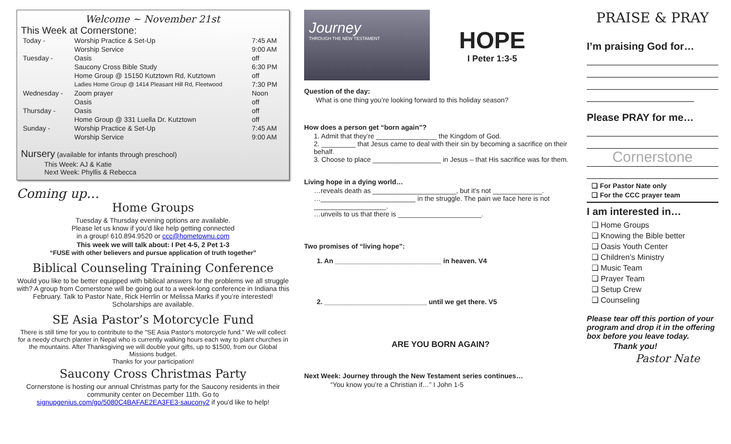Welcome ~ November 21st
This Week at Cornerstone:
| Today - | Worship Practice & Set-Up | 7:45 AM |
| | Worship Service | 9:00 AM |
| Tuesday - | Oasis | off |
| | Saucony Cross Bible Study | 6:30 PM |
| | Home Group @ 15150 Kutztown Rd, Kutztown | off |
| | Ladies Home Group @ 1414 Pleasant Hill Rd, Fleetwood | 7:30 PM |
| Wednesday - | Zoom prayer | Noon |
| | Oasis | off |
| Thursday - | Oasis | off |
| | Home Group @ 331 Luella Dr. Kutztown | off |
| Sunday - | Worship Practice & Set-Up | 7:45 AM |
| | Worship Service | 9:00 AM |
Nursery (available for infants through preschool)
This Week: AJ & Katie
Next Week: Phyllis & Rebecca
Coming up…
Home Groups
Tuesday & Thursday evening options are available.
Please let us know if you’d like help getting connected
in a group! 610.894.9520 or ccc@hometownu.com
This week we will talk about: I Pet 4-5, 2 Pet 1-3
“FUSE with other believers and pursue application of truth together”
Biblical Counseling Training Conference
Would you like to be better equipped with biblical answers for the problems we all struggle with? A group from Cornerstone will be going out to a week-long conference in Indiana this February. Talk to Pastor Nate, Rick Herrlin or Melissa Marks if you’re interested! Scholarships are available.
SE Asia Pastor’s Motorcycle Fund
There is still time for you to contribute to the "SE Asia Pastor's motorcycle fund." We will collect for a needy church planter in Nepal who is currently walking hours each way to plant churches in the mountains. After Thanksgiving we will double your gifts, up to $1500, from our Global Missions budget.
Thanks for your participation!
Saucony Cross Christmas Party
Cornerstone is hosting our annual Christmas party for the Saucony residents in their community center on December 11th. Go to signupgenius.com/go/5080C4BAFAE2EA3FE3-saucony2 if you'd like to help!
Journey
THROUGH THE NEW TESTAMENT
HOPE
I Peter 1:3-5
Question of the day:
What is one thing you’re looking forward to this holiday season?
How does a person get “born again”?
1. Admit that they’re ________________ the Kingdom of God.
2. _________ that Jesus came to deal with their sin by becoming a sacrifice on their behalf.
3. Choose to place __________________ in Jesus – that His sacrifice was for them.
Living hope in a dying world…
…reveals death as ______________________, but it’s not _____________.
…_________________________ in the struggle. The pain we face here is not ___________________.
…unveils to us that there is ______________________.
Two promises of “living hope”:
1. An ____________________________ in heaven. V4
2. ___________________________ until we get there. V5
ARE YOU BORN AGAIN?
Next Week: Journey through the New Testament series continues…
“You know you’re a Christian if…” I John 1-5
PRAISE & PRAY
I’m praising God for…
Please PRAY for me…
Cornerstone
❑ For Pastor Nate only
❑ For the CCC prayer team
I am interested in…
❑ Home Groups
❑ Knowing the Bible better
❑ Oasis Youth Center
❑ Children’s Ministry
❑ Music Team
❑ Prayer Team
❑ Setup Crew
❑ Counseling
Please tear off this portion of your program and drop it in the offering box before you leave today.
Thank you!
Pastor Nate